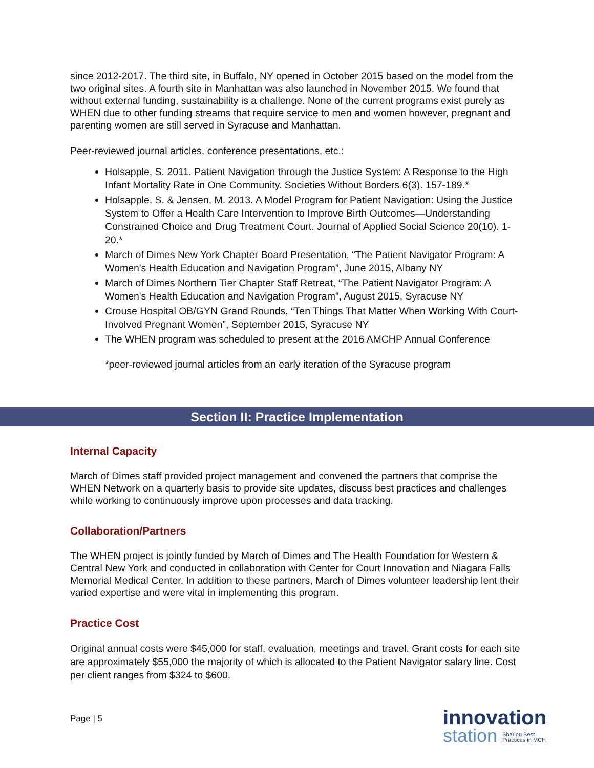since 2012-2017. The third site, in Buffalo, NY opened in October 2015 based on the model from the two original sites. A fourth site in Manhattan was also launched in November 2015. We found that without external funding, sustainability is a challenge. None of the current programs exist purely as WHEN due to other funding streams that require service to men and women however, pregnant and parenting women are still served in Syracuse and Manhattan.
Peer-reviewed journal articles, conference presentations, etc.:
Holsapple, S. 2011. Patient Navigation through the Justice System: A Response to the High Infant Mortality Rate in One Community. Societies Without Borders 6(3). 157-189.*
Holsapple, S. & Jensen, M. 2013. A Model Program for Patient Navigation: Using the Justice System to Offer a Health Care Intervention to Improve Birth Outcomes—Understanding Constrained Choice and Drug Treatment Court. Journal of Applied Social Science 20(10). 1-20.*
March of Dimes New York Chapter Board Presentation, “The Patient Navigator Program: A Women's Health Education and Navigation Program”, June 2015, Albany NY
March of Dimes Northern Tier Chapter Staff Retreat, “The Patient Navigator Program: A Women's Health Education and Navigation Program”, August 2015, Syracuse NY
Crouse Hospital OB/GYN Grand Rounds, “Ten Things That Matter When Working With Court-Involved Pregnant Women”, September 2015, Syracuse NY
The WHEN program was scheduled to present at the 2016 AMCHP Annual Conference
*peer-reviewed journal articles from an early iteration of the Syracuse program
Section II: Practice Implementation
Internal Capacity
March of Dimes staff provided project management and convened the partners that comprise the WHEN Network on a quarterly basis to provide site updates, discuss best practices and challenges while working to continuously improve upon processes and data tracking.
Collaboration/Partners
The WHEN project is jointly funded by March of Dimes and The Health Foundation for Western & Central New York and conducted in collaboration with Center for Court Innovation and Niagara Falls Memorial Medical Center. In addition to these partners, March of Dimes volunteer leadership lent their varied expertise and were vital in implementing this program.
Practice Cost
Original annual costs were $45,000 for staff, evaluation, meetings and travel. Grant costs for each site are approximately $55,000 the majority of which is allocated to the Patient Navigator salary line. Cost per client ranges from $324 to $600.
Page | 5
innovation
station Sharing Best
Practices in MCH